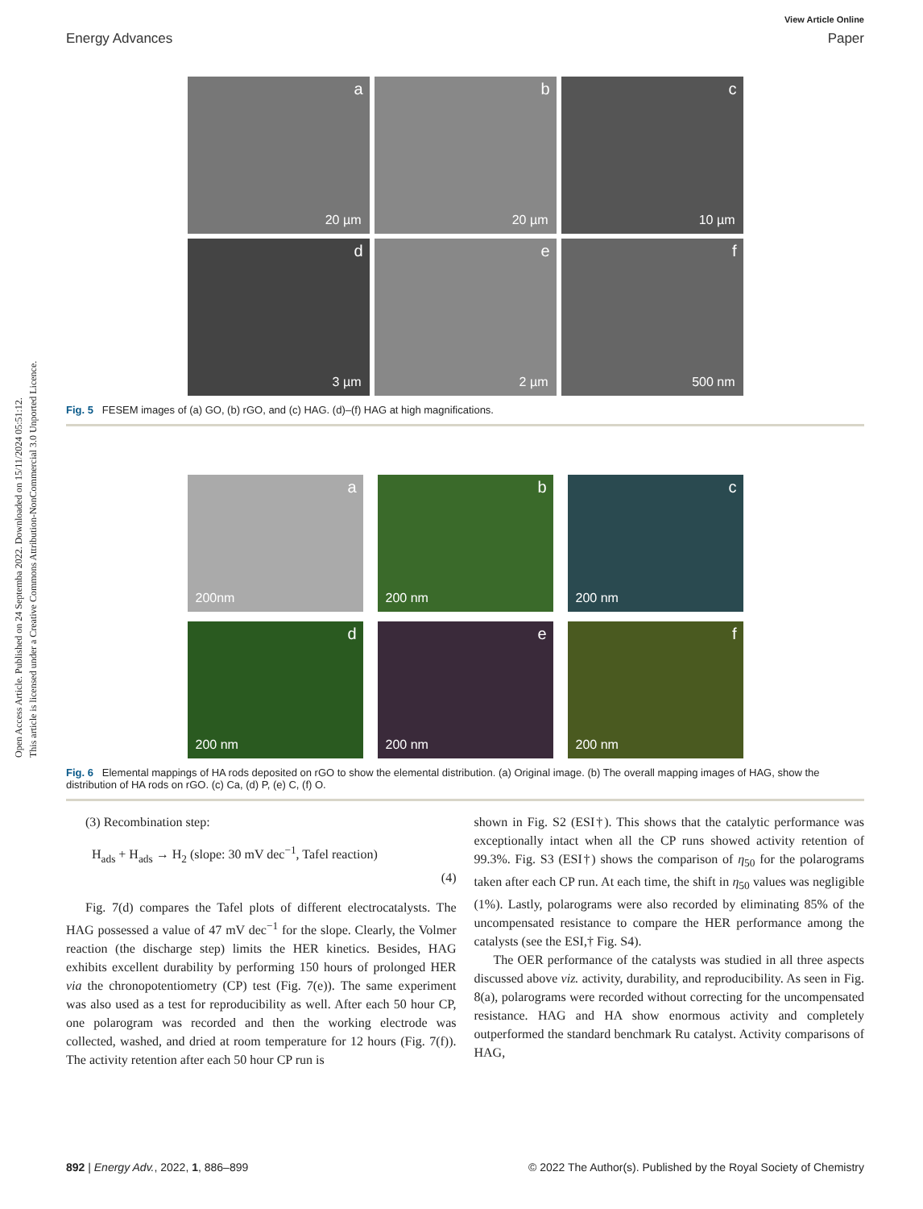View Article Online
Energy Advances Paper
Open Access Article. Published on 24 Septemba 2022. Downloaded on 15/11/2024 05:51:12.
This article is licensed under a Creative Commons Attribution-NonCommercial 3.0 Unported Licence.
a
20 µm
b
20 µm
c
10 µm
d
3 µm
e
2 µm
f
500 nm
Fig. 5 FESEM images of (a) GO, (b) rGO, and (c) HAG. (d)–(f) HAG at high magnifications.
a
200nm
b
200 nm
c
200 nm
d
200 nm
e
200 nm
f
200 nm
Fig. 6 Elemental mappings of HA rods deposited on rGO to show the elemental distribution. (a) Original image. (b) The overall mapping images of HAG, show the distribution of HA rods on rGO. (c) Ca, (d) P, (e) C, (f) O.
(3) Recombination step:
H<sub>ads</sub> + H<sub>ads</sub> → H<sub>2</sub> (slope: 30 mV dec<sup>−1</sup>, Tafel reaction)
(4)
Fig. 7(d) compares the Tafel plots of different electrocatalysts. The HAG possessed a value of 47 mV dec<sup>−1</sup> for the slope. Clearly, the Volmer reaction (the discharge step) limits the HER kinetics. Besides, HAG exhibits excellent durability by performing 150 hours of prolonged HER via the chronopotentiometry (CP) test (Fig. 7(e)). The same experiment was also used as a test for reproducibility as well. After each 50 hour CP, one polarogram was recorded and then the working electrode was collected, washed, and dried at room temperature for 12 hours (Fig. 7(f)). The activity retention after each 50 hour CP run is
shown in Fig. S2 (ESI†). This shows that the catalytic performance was exceptionally intact when all the CP runs showed activity retention of 99.3%. Fig. S3 (ESI†) shows the comparison of η<sub>50</sub> for the polarograms taken after each CP run. At each time, the shift in η<sub>50</sub> values was negligible (1%). Lastly, polarograms were also recorded by eliminating 85% of the uncompensated resistance to compare the HER performance among the catalysts (see the ESI,† Fig. S4).
The OER performance of the catalysts was studied in all three aspects discussed above viz. activity, durability, and reproducibility. As seen in Fig. 8(a), polarograms were recorded without correcting for the uncompensated resistance. HAG and HA show enormous activity and completely outperformed the standard benchmark Ru catalyst. Activity comparisons of HAG,
892 | Energy Adv., 2022, 1, 886–899 © 2022 The Author(s). Published by the Royal Society of Chemistry